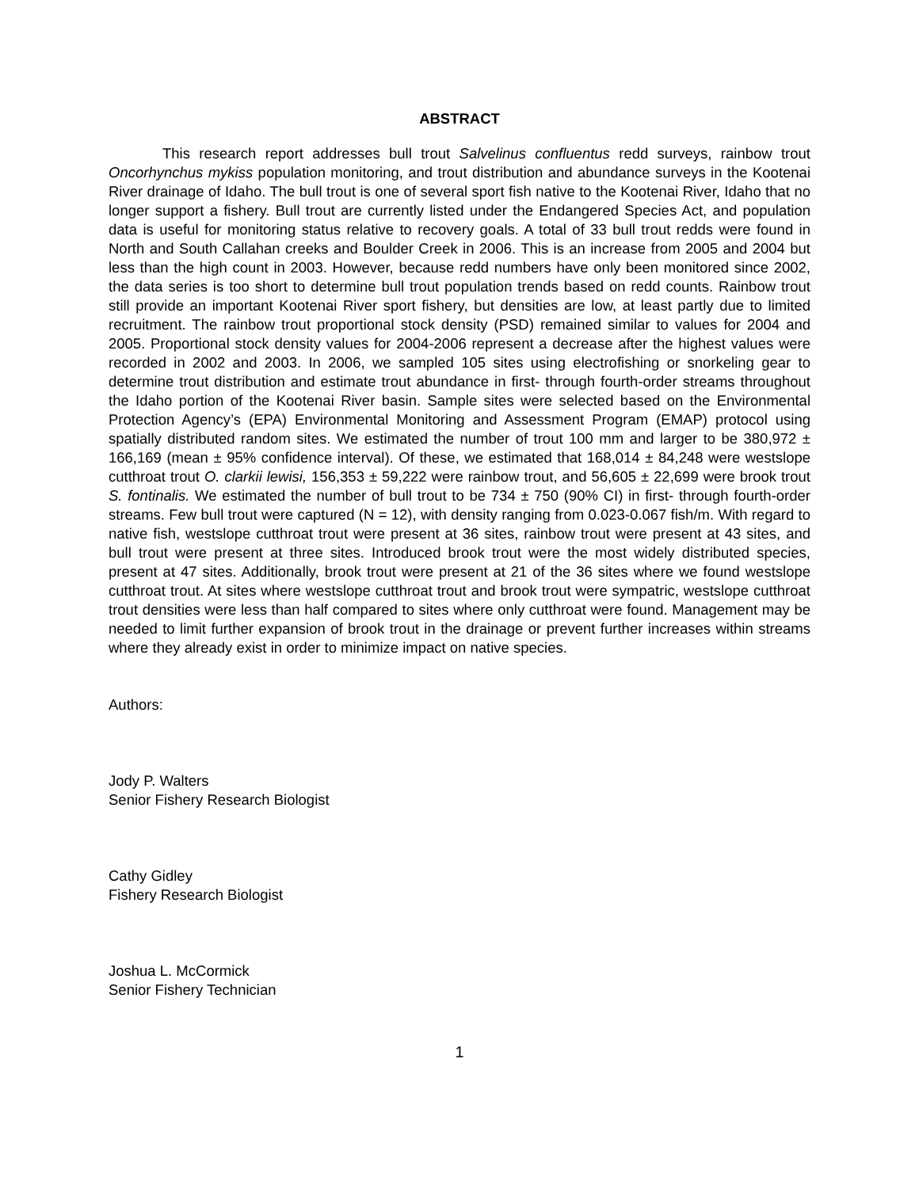ABSTRACT
This research report addresses bull trout Salvelinus confluentus redd surveys, rainbow trout Oncorhynchus mykiss population monitoring, and trout distribution and abundance surveys in the Kootenai River drainage of Idaho. The bull trout is one of several sport fish native to the Kootenai River, Idaho that no longer support a fishery. Bull trout are currently listed under the Endangered Species Act, and population data is useful for monitoring status relative to recovery goals. A total of 33 bull trout redds were found in North and South Callahan creeks and Boulder Creek in 2006. This is an increase from 2005 and 2004 but less than the high count in 2003. However, because redd numbers have only been monitored since 2002, the data series is too short to determine bull trout population trends based on redd counts. Rainbow trout still provide an important Kootenai River sport fishery, but densities are low, at least partly due to limited recruitment. The rainbow trout proportional stock density (PSD) remained similar to values for 2004 and 2005. Proportional stock density values for 2004-2006 represent a decrease after the highest values were recorded in 2002 and 2003. In 2006, we sampled 105 sites using electrofishing or snorkeling gear to determine trout distribution and estimate trout abundance in first- through fourth-order streams throughout the Idaho portion of the Kootenai River basin. Sample sites were selected based on the Environmental Protection Agency’s (EPA) Environmental Monitoring and Assessment Program (EMAP) protocol using spatially distributed random sites. We estimated the number of trout 100 mm and larger to be 380,972 ± 166,169 (mean ± 95% confidence interval). Of these, we estimated that 168,014 ± 84,248 were westslope cutthroat trout O. clarkii lewisi, 156,353 ± 59,222 were rainbow trout, and 56,605 ± 22,699 were brook trout S. fontinalis. We estimated the number of bull trout to be 734 ± 750 (90% CI) in first- through fourth-order streams. Few bull trout were captured (N = 12), with density ranging from 0.023-0.067 fish/m. With regard to native fish, westslope cutthroat trout were present at 36 sites, rainbow trout were present at 43 sites, and bull trout were present at three sites. Introduced brook trout were the most widely distributed species, present at 47 sites. Additionally, brook trout were present at 21 of the 36 sites where we found westslope cutthroat trout. At sites where westslope cutthroat trout and brook trout were sympatric, westslope cutthroat trout densities were less than half compared to sites where only cutthroat were found. Management may be needed to limit further expansion of brook trout in the drainage or prevent further increases within streams where they already exist in order to minimize impact on native species.
Authors:
Jody P. Walters
Senior Fishery Research Biologist
Cathy Gidley
Fishery Research Biologist
Joshua L. McCormick
Senior Fishery Technician
1